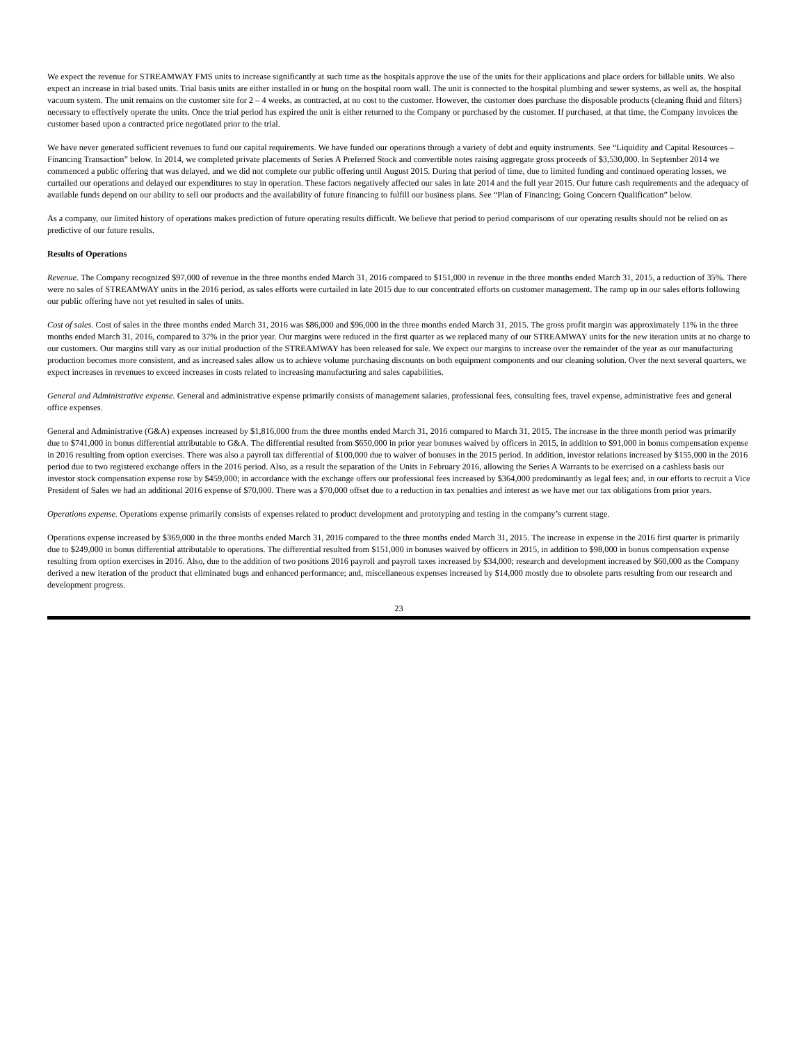We expect the revenue for STREAMWAY FMS units to increase significantly at such time as the hospitals approve the use of the units for their applications and place orders for billable units. We also expect an increase in trial based units. Trial basis units are either installed in or hung on the hospital room wall. The unit is connected to the hospital plumbing and sewer systems, as well as, the hospital vacuum system. The unit remains on the customer site for 2 – 4 weeks, as contracted, at no cost to the customer. However, the customer does purchase the disposable products (cleaning fluid and filters) necessary to effectively operate the units. Once the trial period has expired the unit is either returned to the Company or purchased by the customer. If purchased, at that time, the Company invoices the customer based upon a contracted price negotiated prior to the trial.
We have never generated sufficient revenues to fund our capital requirements. We have funded our operations through a variety of debt and equity instruments. See “Liquidity and Capital Resources – Financing Transaction” below. In 2014, we completed private placements of Series A Preferred Stock and convertible notes raising aggregate gross proceeds of $3,530,000. In September 2014 we commenced a public offering that was delayed, and we did not complete our public offering until August 2015. During that period of time, due to limited funding and continued operating losses, we curtailed our operations and delayed our expenditures to stay in operation. These factors negatively affected our sales in late 2014 and the full year 2015. Our future cash requirements and the adequacy of available funds depend on our ability to sell our products and the availability of future financing to fulfill our business plans. See “Plan of Financing; Going Concern Qualification” below.
As a company, our limited history of operations makes prediction of future operating results difficult. We believe that period to period comparisons of our operating results should not be relied on as predictive of our future results.
Results of Operations
Revenue. The Company recognized $97,000 of revenue in the three months ended March 31, 2016 compared to $151,000 in revenue in the three months ended March 31, 2015, a reduction of 35%. There were no sales of STREAMWAY units in the 2016 period, as sales efforts were curtailed in late 2015 due to our concentrated efforts on customer management. The ramp up in our sales efforts following our public offering have not yet resulted in sales of units.
Cost of sales. Cost of sales in the three months ended March 31, 2016 was $86,000 and $96,000 in the three months ended March 31, 2015. The gross profit margin was approximately 11% in the three months ended March 31, 2016, compared to 37% in the prior year. Our margins were reduced in the first quarter as we replaced many of our STREAMWAY units for the new iteration units at no charge to our customers. Our margins still vary as our initial production of the STREAMWAY has been released for sale. We expect our margins to increase over the remainder of the year as our manufacturing production becomes more consistent, and as increased sales allow us to achieve volume purchasing discounts on both equipment components and our cleaning solution. Over the next several quarters, we expect increases in revenues to exceed increases in costs related to increasing manufacturing and sales capabilities.
General and Administrative expense. General and administrative expense primarily consists of management salaries, professional fees, consulting fees, travel expense, administrative fees and general office expenses.
General and Administrative (G&A) expenses increased by $1,816,000 from the three months ended March 31, 2016 compared to March 31, 2015. The increase in the three month period was primarily due to $741,000 in bonus differential attributable to G&A. The differential resulted from $650,000 in prior year bonuses waived by officers in 2015, in addition to $91,000 in bonus compensation expense in 2016 resulting from option exercises. There was also a payroll tax differential of $100,000 due to waiver of bonuses in the 2015 period. In addition, investor relations increased by $155,000 in the 2016 period due to two registered exchange offers in the 2016 period. Also, as a result the separation of the Units in February 2016, allowing the Series A Warrants to be exercised on a cashless basis our investor stock compensation expense rose by $459,000; in accordance with the exchange offers our professional fees increased by $364,000 predominantly as legal fees; and, in our efforts to recruit a Vice President of Sales we had an additional 2016 expense of $70,000. There was a $70,000 offset due to a reduction in tax penalties and interest as we have met our tax obligations from prior years.
Operations expense. Operations expense primarily consists of expenses related to product development and prototyping and testing in the company’s current stage.
Operations expense increased by $369,000 in the three months ended March 31, 2016 compared to the three months ended March 31, 2015. The increase in expense in the 2016 first quarter is primarily due to $249,000 in bonus differential attributable to operations. The differential resulted from $151,000 in bonuses waived by officers in 2015, in addition to $98,000 in bonus compensation expense resulting from option exercises in 2016. Also, due to the addition of two positions 2016 payroll and payroll taxes increased by $34,000; research and development increased by $60,000 as the Company derived a new iteration of the product that eliminated bugs and enhanced performance; and, miscellaneous expenses increased by $14,000 mostly due to obsolete parts resulting from our research and development progress.
23